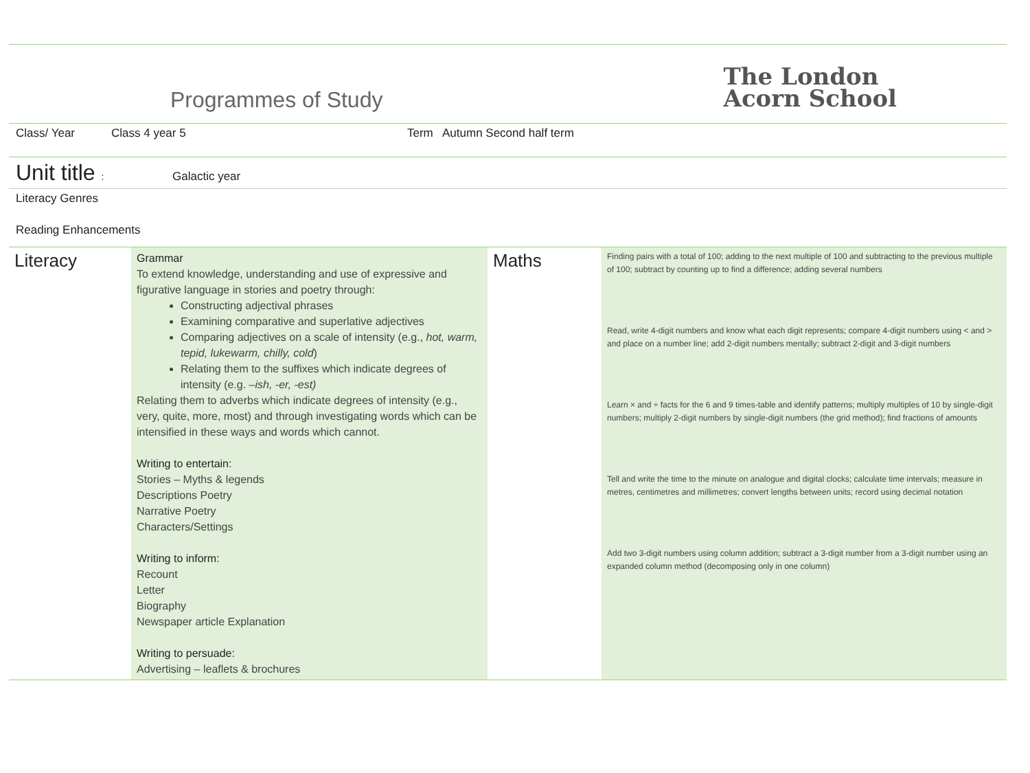Programmes of Study
The London
Acorn School
Class/ Year Class 4 year 5 Term Autumn Second half term
Unit title : Galactic year
Literacy Genres
Reading Enhancements
| Literacy | Grammar To extend knowledge, understanding and use of expressive and figurative language in stories and poetry through: Constructing adjectival phrases Examining comparative and superlative adjectives Comparing adjectives on a scale of intensity (e.g., hot, warm, tepid, lukewarm, chilly, cold ) Relating them to the suffixes which indicate degrees of intensity (e.g. –ish, -er, -est) Relating them to adverbs which indicate degrees of intensity (e.g., very, quite, more, most) and through investigating words which can be intensified in these ways and words which cannot. Writing to entertain: Stories – Myths & legends Descriptions Poetry Narrative Poetry Characters/Settings Writing to inform: Recount Letter Biography Newspaper article Explanation Writing to persuade: Advertising – leaflets & brochures | Maths | Finding pairs with a total of 100; adding to the next multiple of 100 and subtracting to the previous multiple of 100; subtract by counting up to find a difference; adding several numbers Read, write 4-digit numbers and know what each digit represents; compare 4-digit numbers using < and > and place on a number line; add 2-digit numbers mentally; subtract 2-digit and 3-digit numbers Learn × and ÷ facts for the 6 and 9 times-table and identify patterns; multiply multiples of 10 by single-digit numbers; multiply 2-digit numbers by single-digit numbers (the grid method); find fractions of amounts Tell and write the time to the minute on analogue and digital clocks; calculate time intervals; measure in metres, centimetres and millimetres; convert lengths between units; record using decimal notation Add two 3-digit numbers using column addition; subtract a 3-digit number from a 3-digit number using an expanded column method (decomposing only in one column) |